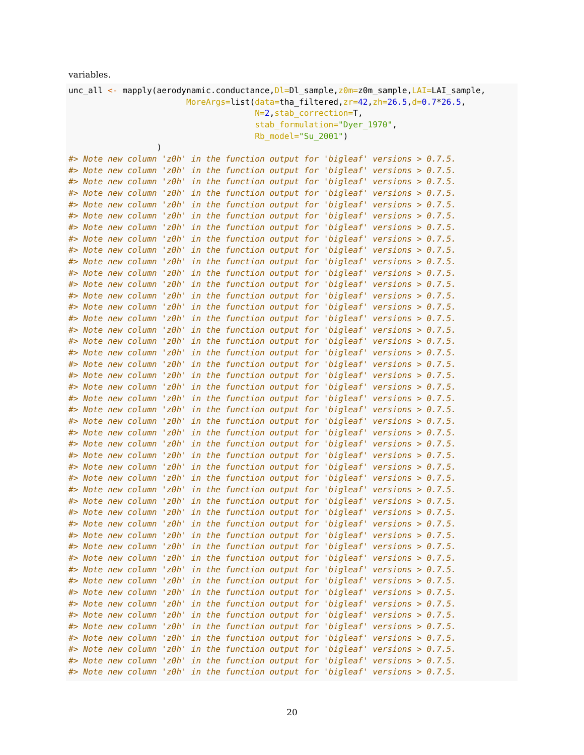variables.
unc_all <- mapply(aerodynamic.conductance,Dl=Dl_sample,z0m=z0m_sample,LAI=LAI_sample,
                        MoreArgs=list(data=tha_filtered,zr=42,zh=26.5,d=0.7*26.5,
                                      N=2,stab_correction=T,
                                      stab_formulation="Dyer_1970",
                                      Rb_model="Su_2001")
                  )
#> Note new column 'z0h' in the function output for 'bigleaf' versions > 0.7.5.
#> Note new column 'z0h' in the function output for 'bigleaf' versions > 0.7.5.
#> Note new column 'z0h' in the function output for 'bigleaf' versions > 0.7.5.
#> Note new column 'z0h' in the function output for 'bigleaf' versions > 0.7.5.
#> Note new column 'z0h' in the function output for 'bigleaf' versions > 0.7.5.
#> Note new column 'z0h' in the function output for 'bigleaf' versions > 0.7.5.
#> Note new column 'z0h' in the function output for 'bigleaf' versions > 0.7.5.
#> Note new column 'z0h' in the function output for 'bigleaf' versions > 0.7.5.
#> Note new column 'z0h' in the function output for 'bigleaf' versions > 0.7.5.
#> Note new column 'z0h' in the function output for 'bigleaf' versions > 0.7.5.
#> Note new column 'z0h' in the function output for 'bigleaf' versions > 0.7.5.
#> Note new column 'z0h' in the function output for 'bigleaf' versions > 0.7.5.
#> Note new column 'z0h' in the function output for 'bigleaf' versions > 0.7.5.
#> Note new column 'z0h' in the function output for 'bigleaf' versions > 0.7.5.
#> Note new column 'z0h' in the function output for 'bigleaf' versions > 0.7.5.
#> Note new column 'z0h' in the function output for 'bigleaf' versions > 0.7.5.
#> Note new column 'z0h' in the function output for 'bigleaf' versions > 0.7.5.
#> Note new column 'z0h' in the function output for 'bigleaf' versions > 0.7.5.
#> Note new column 'z0h' in the function output for 'bigleaf' versions > 0.7.5.
#> Note new column 'z0h' in the function output for 'bigleaf' versions > 0.7.5.
#> Note new column 'z0h' in the function output for 'bigleaf' versions > 0.7.5.
#> Note new column 'z0h' in the function output for 'bigleaf' versions > 0.7.5.
#> Note new column 'z0h' in the function output for 'bigleaf' versions > 0.7.5.
#> Note new column 'z0h' in the function output for 'bigleaf' versions > 0.7.5.
#> Note new column 'z0h' in the function output for 'bigleaf' versions > 0.7.5.
#> Note new column 'z0h' in the function output for 'bigleaf' versions > 0.7.5.
#> Note new column 'z0h' in the function output for 'bigleaf' versions > 0.7.5.
#> Note new column 'z0h' in the function output for 'bigleaf' versions > 0.7.5.
#> Note new column 'z0h' in the function output for 'bigleaf' versions > 0.7.5.
#> Note new column 'z0h' in the function output for 'bigleaf' versions > 0.7.5.
#> Note new column 'z0h' in the function output for 'bigleaf' versions > 0.7.5.
#> Note new column 'z0h' in the function output for 'bigleaf' versions > 0.7.5.
#> Note new column 'z0h' in the function output for 'bigleaf' versions > 0.7.5.
#> Note new column 'z0h' in the function output for 'bigleaf' versions > 0.7.5.
#> Note new column 'z0h' in the function output for 'bigleaf' versions > 0.7.5.
#> Note new column 'z0h' in the function output for 'bigleaf' versions > 0.7.5.
#> Note new column 'z0h' in the function output for 'bigleaf' versions > 0.7.5.
#> Note new column 'z0h' in the function output for 'bigleaf' versions > 0.7.5.
#> Note new column 'z0h' in the function output for 'bigleaf' versions > 0.7.5.
#> Note new column 'z0h' in the function output for 'bigleaf' versions > 0.7.5.
#> Note new column 'z0h' in the function output for 'bigleaf' versions > 0.7.5.
#> Note new column 'z0h' in the function output for 'bigleaf' versions > 0.7.5.
#> Note new column 'z0h' in the function output for 'bigleaf' versions > 0.7.5.
#> Note new column 'z0h' in the function output for 'bigleaf' versions > 0.7.5.
#> Note new column 'z0h' in the function output for 'bigleaf' versions > 0.7.5.
#> Note new column 'z0h' in the function output for 'bigleaf' versions > 0.7.5.
20